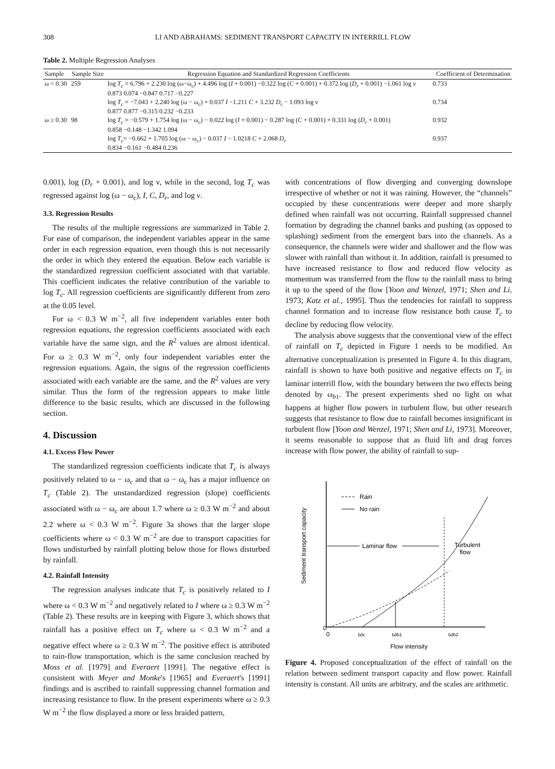308 LI AND ABRAHAMS: SEDIMENT TRANSPORT CAPACITY IN INTERRILL FLOW
Table 2. Multiple Regression Analyses
| Sample | Sample Size | Regression Equation and Standardized Regression Coefficients | Coefficient of Determination |
| --- | --- | --- | --- |
| ω < 0.30 | 259 | log T<sub>c</sub> = 6.796 + 2.230 log (ω−ω<sub>c</sub>) + 4.496 log ( I + 0.001) −0.322 log ( C + 0.001) + 0.372 log ( D<sub>r</sub> + 0.001) −1.061 log ν 0.873 0.074 −0.847 0.717 −0.227 | 0.733 |
| | | log T<sub>c</sub> = −7.043 + 2.240 log (ω − ω<sub>c</sub>) + 0.037 I −1.211 C + 3.232 D<sub>r</sub> − 1.093 log ν 0.877 0.877 −0.315 0.232 −0.233 | 0.734 |
| ω ≥ 0.30 | 98 | log T<sub>c</sub> = −0.579 + 1.754 log (ω − ω<sub>c</sub>) − 0.022 log ( I + 0.001) − 0.287 log ( C + 0.001) + 0.331 log ( D<sub>r</sub> + 0.001) 0.858 −0.148 −1.342 1.094 | 0.932 |
| | | log T<sub>c</sub> = −0.662 + 1.705 log (ω − ω<sub>c</sub>) − 0.037 I − 1.0218 C + 2.068 D<sub>r</sub> 0.834 −0.161 −0.484 0.236 | 0.937 |
0.001), log (D<sub>r</sub> + 0.001), and log ν, while in the second, log T<sub>c</sub> was regressed against log (ω − ω<sub>c</sub>), I, C, D<sub>r</sub>, and log ν.
3.3. Regression Results
The results of the multiple regressions are summarized in Table 2. For ease of comparison, the independent variables appear in the same order in each regression equation, even though this is not necessarily the order in which they entered the equation. Below each variable is the standardized regression coefficient associated with that variable. This coefficient indicates the relative contribution of the variable to log T<sub>c</sub>. All regression coefficients are significantly different from zero at the 0.05 level.
For ω < 0.3 W m<sup>−2</sup>, all five independent variables enter both regression equations, the regression coefficients associated with each variable have the same sign, and the R<sup>2</sup> values are almost identical. For ω ≥ 0.3 W m<sup>−2</sup>, only four independent variables enter the regression equations. Again, the signs of the regression coefficients associated with each variable are the same, and the R<sup>2</sup> values are very similar. Thus the form of the regression appears to make little difference to the basic results, which are discussed in the following section.
4. Discussion
4.1. Excess Flow Power
The standardized regression coefficients indicate that T<sub>c</sub> is always positively related to ω − ω<sub>c</sub> and that ω − ω<sub>c</sub> has a major influence on T<sub>c</sub> (Table 2). The unstandardized regression (slope) coefficients associated with ω − ω<sub>c</sub> are about 1.7 where ω ≥ 0.3 W m<sup>−2</sup> and about 2.2 where ω < 0.3 W m<sup>−2</sup>. Figure 3a shows that the larger slope coefficients where ω < 0.3 W m<sup>−2</sup> are due to transport capacities for flows undisturbed by rainfall plotting below those for flows disturbed by rainfall.
4.2. Rainfall Intensity
The regression analyses indicate that T<sub>c</sub> is positively related to I where ω < 0.3 W m<sup>−2</sup> and negatively related to I where ω ≥ 0.3 W m<sup>−2</sup> (Table 2). These results are in keeping with Figure 3, which shows that rainfall has a positive effect on T<sub>c</sub> where ω < 0.3 W m<sup>−2</sup> and a negative effect where ω ≥ 0.3 W m<sup>−2</sup>. The positive effect is attributed to rain-flow transportation, which is the same conclusion reached by Moss et al. [1979] and Everaert [1991]. The negative effect is consistent with Meyer and Monke's [1965] and Everaert's [1991] findings and is ascribed to rainfall suppressing channel formation and increasing resistance to flow. In the present experiments where ω ≥ 0.3 W m<sup>−2</sup> the flow displayed a more or less braided pattern,
with concentrations of flow diverging and converging downslope irrespective of whether or not it was raining. However, the “channels” occupied by these concentrations were deeper and more sharply defined when rainfall was not occurring. Rainfall suppressed channel formation by degrading the channel banks and pushing (as opposed to splashing) sediment from the emergent bars into the channels. As a consequence, the channels were wider and shallower and the flow was slower with rainfall than without it. In addition, rainfall is presumed to have increased resistance to flow and reduced flow velocity as momentum was transferred from the flow to the rainfall mass to bring it up to the speed of the flow [Yoon and Wenzel, 1971; Shen and Li, 1973; Katz et al., 1995]. Thus the tendencies for rainfall to suppress channel formation and to increase flow resistance both cause T<sub>c</sub> to decline by reducing flow velocity.
The analysis above suggests that the conventional view of the effect of rainfall on T<sub>c</sub> depicted in Figure 1 needs to be modified. An alternative conceptualization is presented in Figure 4. In this diagram, rainfall is shown to have both positive and negative effects on T<sub>c</sub> in laminar interrill flow, with the boundary between the two effects being denoted by ω<sub>b1</sub>. The present experiments shed no light on what happens at higher flow powers in turbulent flow, but other research suggests that resistance to flow due to rainfall becomes insignificant in turbulent flow [Yoon and Wenzel, 1971; Shen and Li, 1973]. Moreover, it seems reasonable to suppose that as fluid lift and drag forces increase with flow power, the ability of rainfall to sup-
Sediment transport capacity
Rain
No rain
Laminar flow
Turbulent
flow
0
0
ωc
ωb1
ωb2
Flow intensity
Figure 4. Proposed conceptualization of the effect of rainfall on the relation between sediment transport capacity and flow power. Rainfall intensity is constant. All units are arbitrary, and the scales are arithmetic.